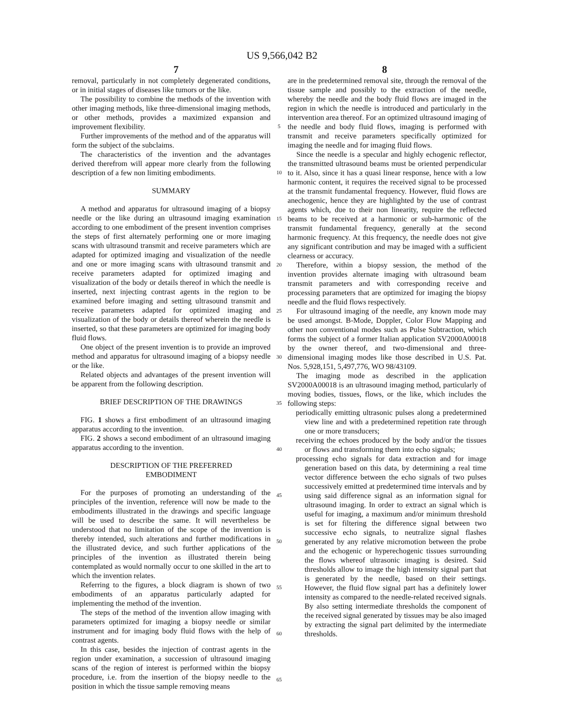US 9,566,042 B2
7 8
removal, particularly in not completely degenerated conditions, or in initial stages of diseases like tumors or the like.
The possibility to combine the methods of the invention with other imaging methods, like three-dimensional imaging methods, or other methods, provides a maximized expansion and improvement flexibility.
Further improvements of the method and of the apparatus will form the subject of the subclaims.
The characteristics of the invention and the advantages derived therefrom will appear more clearly from the following description of a few non limiting embodiments.
SUMMARY
A method and apparatus for ultrasound imaging of a biopsy needle or the like during an ultrasound imaging examination according to one embodiment of the present invention comprises the steps of first alternately performing one or more imaging scans with ultrasound transmit and receive parameters which are adapted for optimized imaging and visualization of the needle and one or more imaging scans with ultrasound transmit and receive parameters adapted for optimized imaging and visualization of the body or details thereof in which the needle is inserted, next injecting contrast agents in the region to be examined before imaging and setting ultrasound transmit and receive parameters adapted for optimized imaging and visualization of the body or details thereof wherein the needle is inserted, so that these parameters are optimized for imaging body fluid flows.
One object of the present invention is to provide an improved method and apparatus for ultrasound imaging of a biopsy needle or the like.
Related objects and advantages of the present invention will be apparent from the following description.
BRIEF DESCRIPTION OF THE DRAWINGS
FIG. 1 shows a first embodiment of an ultrasound imaging apparatus according to the invention.
FIG. 2 shows a second embodiment of an ultrasound imaging apparatus according to the invention.
DESCRIPTION OF THE PREFERRED
EMBODIMENT
For the purposes of promoting an understanding of the principles of the invention, reference will now be made to the embodiments illustrated in the drawings and specific language will be used to describe the same. It will nevertheless be understood that no limitation of the scope of the invention is thereby intended, such alterations and further modifications in the illustrated device, and such further applications of the principles of the invention as illustrated therein being contemplated as would normally occur to one skilled in the art to which the invention relates.
Referring to the figures, a block diagram is shown of two embodiments of an apparatus particularly adapted for implementing the method of the invention.
The steps of the method of the invention allow imaging with parameters optimized for imaging a biopsy needle or similar instrument and for imaging body fluid flows with the help of contrast agents.
In this case, besides the injection of contrast agents in the region under examination, a succession of ultrasound imaging scans of the region of interest is performed within the biopsy procedure, i.e. from the insertion of the biopsy needle to the position in which the tissue sample removing means
5
10
15
20
25
30
35
40
45
50
55
60
65
are in the predetermined removal site, through the removal of the tissue sample and possibly to the extraction of the needle, whereby the needle and the body fluid flows are imaged in the region in which the needle is introduced and particularly in the intervention area thereof. For an optimized ultrasound imaging of the needle and body fluid flows, imaging is performed with transmit and receive parameters specifically optimized for imaging the needle and for imaging fluid flows.
Since the needle is a specular and highly echogenic reflector, the transmitted ultrasound beams must be oriented perpendicular to it. Also, since it has a quasi linear response, hence with a low harmonic content, it requires the received signal to be processed at the transmit fundamental frequency. However, fluid flows are anechogenic, hence they are highlighted by the use of contrast agents which, due to their non linearity, require the reflected beams to be received at a harmonic or sub-harmonic of the transmit fundamental frequency, generally at the second harmonic frequency. At this frequency, the needle does not give any significant contribution and may be imaged with a sufficient clearness or accuracy.
Therefore, within a biopsy session, the method of the invention provides alternate imaging with ultrasound beam transmit parameters and with corresponding receive and processing parameters that are optimized for imaging the biopsy needle and the fluid flows respectively.
For ultrasound imaging of the needle, any known mode may be used amongst. B-Mode, Doppler, Color Flow Mapping and other non conventional modes such as Pulse Subtraction, which forms the subject of a former Italian application SV2000A00018 by the owner thereof, and two-dimensional and three-dimensional imaging modes like those described in U.S. Pat. Nos. 5,928,151, 5,497,776, WO 98/43109.
The imaging mode as described in the application SV2000A00018 is an ultrasound imaging method, particularly of moving bodies, tissues, flows, or the like, which includes the following steps:
periodically emitting ultrasonic pulses along a predetermined view line and with a predetermined repetition rate through one or more transducers;
receiving the echoes produced by the body and/or the tissues or flows and transforming them into echo signals;
processing echo signals for data extraction and for image generation based on this data, by determining a real time vector difference between the echo signals of two pulses successively emitted at predetermined time intervals and by using said difference signal as an information signal for ultrasound imaging. In order to extract an signal which is useful for imaging, a maximum and/or minimum threshold is set for filtering the difference signal between two successive echo signals, to neutralize signal flashes generated by any relative micromotion between the probe and the echogenic or hyperechogenic tissues surrounding the flows whereof ultrasonic imaging is desired. Said thresholds allow to image the high intensity signal part that is generated by the needle, based on their settings. However, the fluid flow signal part has a definitely lower intensity as compared to the needle-related received signals. By also setting intermediate thresholds the component of the received signal generated by tissues may be also imaged by extracting the signal part delimited by the intermediate thresholds.